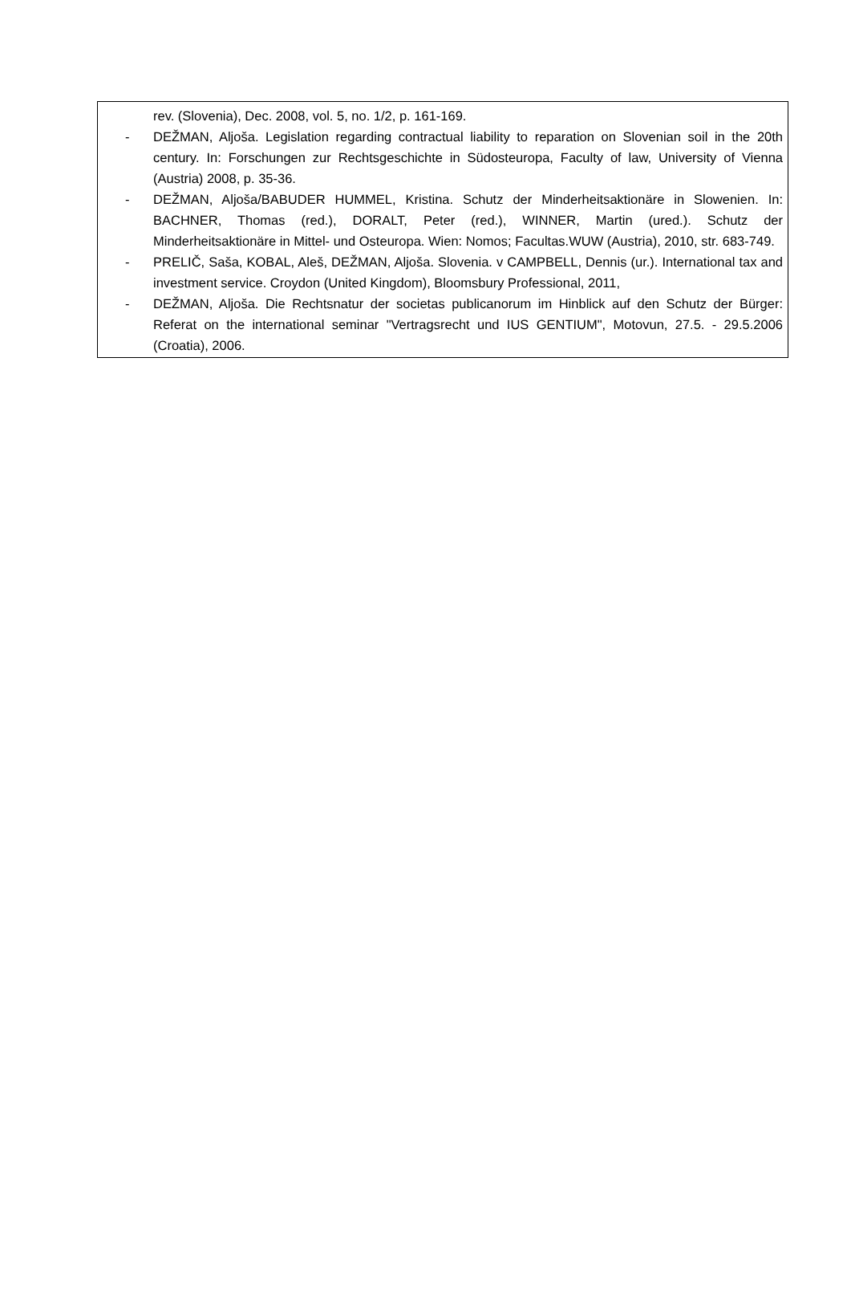rev. (Slovenia), Dec. 2008, vol. 5, no. 1/2, p. 161-169.
- DEŽMAN, Aljoša. Legislation regarding contractual liability to reparation on Slovenian soil in the 20th century. In: Forschungen zur Rechtsgeschichte in Südosteuropa, Faculty of law, University of Vienna (Austria) 2008, p. 35-36.
- DEŽMAN, Aljoša/BABUDER HUMMEL, Kristina. Schutz der Minderheitsaktionäre in Slowenien. In: BACHNER, Thomas (red.), DORALT, Peter (red.), WINNER, Martin (ured.). Schutz der Minderheitsaktionäre in Mittel- und Osteuropa. Wien: Nomos; Facultas.WUW (Austria), 2010, str. 683-749.
- PRELIČ, Saša, KOBAL, Aleš, DEŽMAN, Aljoša. Slovenia. v CAMPBELL, Dennis (ur.). International tax and investment service. Croydon (United Kingdom), Bloomsbury Professional, 2011,
- DEŽMAN, Aljoša. Die Rechtsnatur der societas publicanorum im Hinblick auf den Schutz der Bürger: Referat on the international seminar "Vertragsrecht und IUS GENTIUM", Motovun, 27.5. - 29.5.2006 (Croatia), 2006.